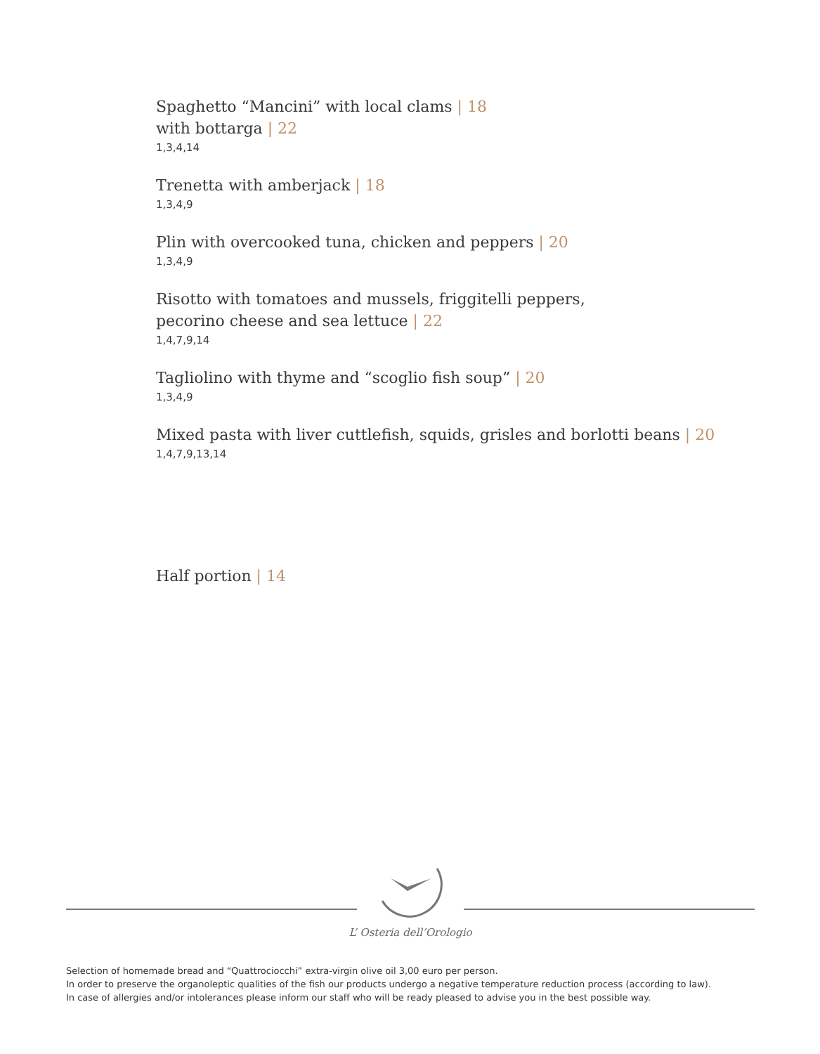Spaghetto “Mancini” with local clams | 18
with bottarga | 22
1,3,4,14
Trenetta with amberjack | 18
1,3,4,9
Plin with overcooked tuna, chicken and peppers | 20
1,3,4,9
Risotto with tomatoes and mussels, friggitelli peppers,
pecorino cheese and sea lettuce | 22
1,4,7,9,14
Tagliolino with thyme and “scoglio fish soup” | 20
1,3,4,9
Mixed pasta with liver cuttlefish, squids, grisles and borlotti beans | 20
1,4,7,9,13,14
Half portion | 14
L’ Osteria dell’Orologio
Selection of homemade bread and “Quattrociocchi” extra-virgin olive oil 3,00 euro per person.
In order to preserve the organoleptic qualities of the fish our products undergo a negative temperature reduction process (according to law).
In case of allergies and/or intolerances please inform our staff who will be ready pleased to advise you in the best possible way.